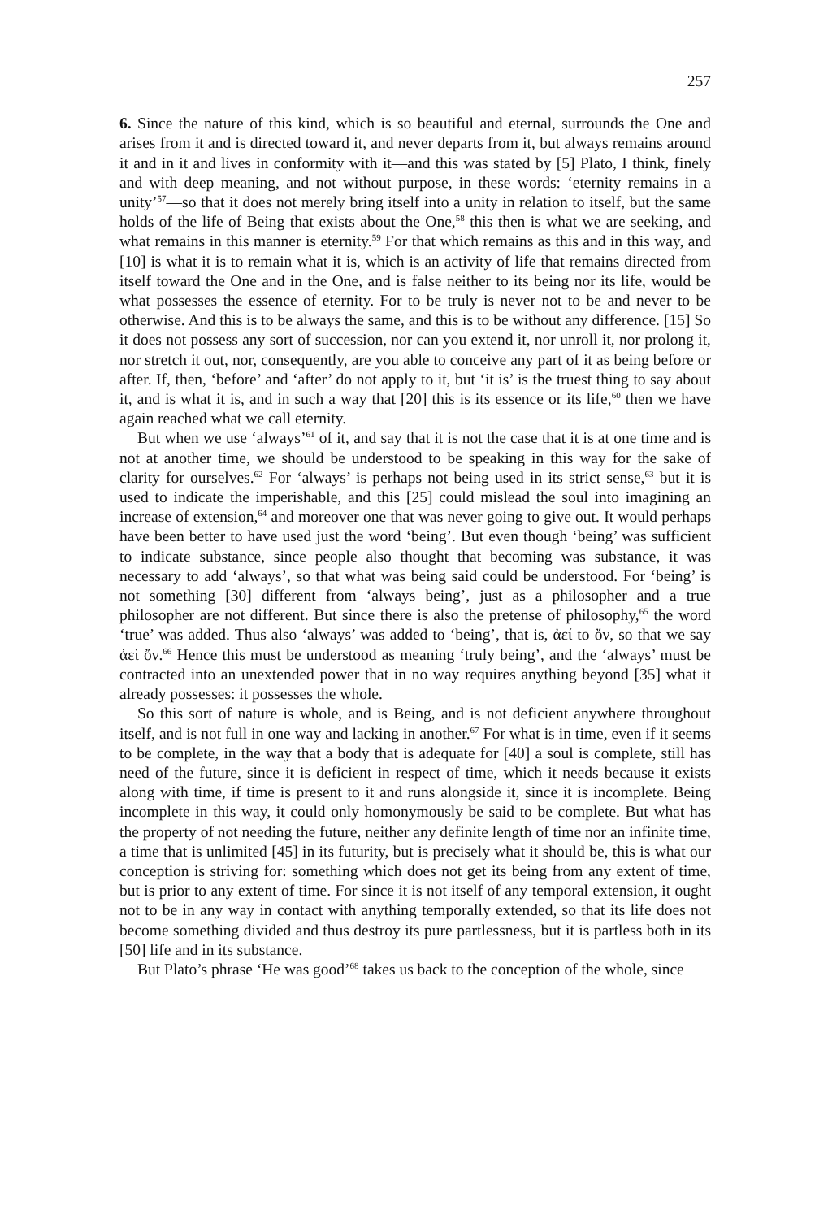257
6. Since the nature of this kind, which is so beautiful and eternal, surrounds the One and arises from it and is directed toward it, and never departs from it, but always remains around it and in it and lives in conformity with it—and this was stated by [5] Plato, I think, finely and with deep meaning, and not without purpose, in these words: ‘eternity remains in a unity’<sup>57</sup>—so that it does not merely bring itself into a unity in relation to itself, but the same holds of the life of Being that exists about the One,<sup>58</sup> this then is what we are seeking, and what remains in this manner is eternity.<sup>59</sup> For that which remains as this and in this way, and [10] is what it is to remain what it is, which is an activity of life that remains directed from itself toward the One and in the One, and is false neither to its being nor its life, would be what possesses the essence of eternity. For to be truly is never not to be and never to be otherwise. And this is to be always the same, and this is to be without any difference. [15] So it does not possess any sort of succession, nor can you extend it, nor unroll it, nor prolong it, nor stretch it out, nor, consequently, are you able to conceive any part of it as being before or after. If, then, ‘before’ and ‘after’ do not apply to it, but ‘it is’ is the truest thing to say about it, and is what it is, and in such a way that [20] this is its essence or its life,<sup>60</sup> then we have again reached what we call eternity.
But when we use ‘always’<sup>61</sup> of it, and say that it is not the case that it is at one time and is not at another time, we should be understood to be speaking in this way for the sake of clarity for ourselves.<sup>62</sup> For ‘always’ is perhaps not being used in its strict sense,<sup>63</sup> but it is used to indicate the imperishable, and this [25] could mislead the soul into imagining an increase of extension,<sup>64</sup> and moreover one that was never going to give out. It would perhaps have been better to have used just the word ‘being’. But even though ‘being’ was sufficient to indicate substance, since people also thought that becoming was substance, it was necessary to add ‘always’, so that what was being said could be understood. For ‘being’ is not something [30] different from ‘always being’, just as a philosopher and a true philosopher are not different. But since there is also the pretense of philosophy,<sup>65</sup> the word ‘true’ was added. Thus also ‘always’ was added to ‘being’, that is, ἀεί to ὄν, so that we say ἀεὶ ὄν.<sup>66</sup> Hence this must be understood as meaning ‘truly being’, and the ‘always’ must be contracted into an unextended power that in no way requires anything beyond [35] what it already possesses: it possesses the whole.
So this sort of nature is whole, and is Being, and is not deficient anywhere throughout itself, and is not full in one way and lacking in another.<sup>67</sup> For what is in time, even if it seems to be complete, in the way that a body that is adequate for [40] a soul is complete, still has need of the future, since it is deficient in respect of time, which it needs because it exists along with time, if time is present to it and runs alongside it, since it is incomplete. Being incomplete in this way, it could only homonymously be said to be complete. But what has the property of not needing the future, neither any definite length of time nor an infinite time, a time that is unlimited [45] in its futurity, but is precisely what it should be, this is what our conception is striving for: something which does not get its being from any extent of time, but is prior to any extent of time. For since it is not itself of any temporal extension, it ought not to be in any way in contact with anything temporally extended, so that its life does not become something divided and thus destroy its pure partlessness, but it is partless both in its [50] life and in its substance.
But Plato’s phrase ‘He was good’<sup>68</sup> takes us back to the conception of the whole, since